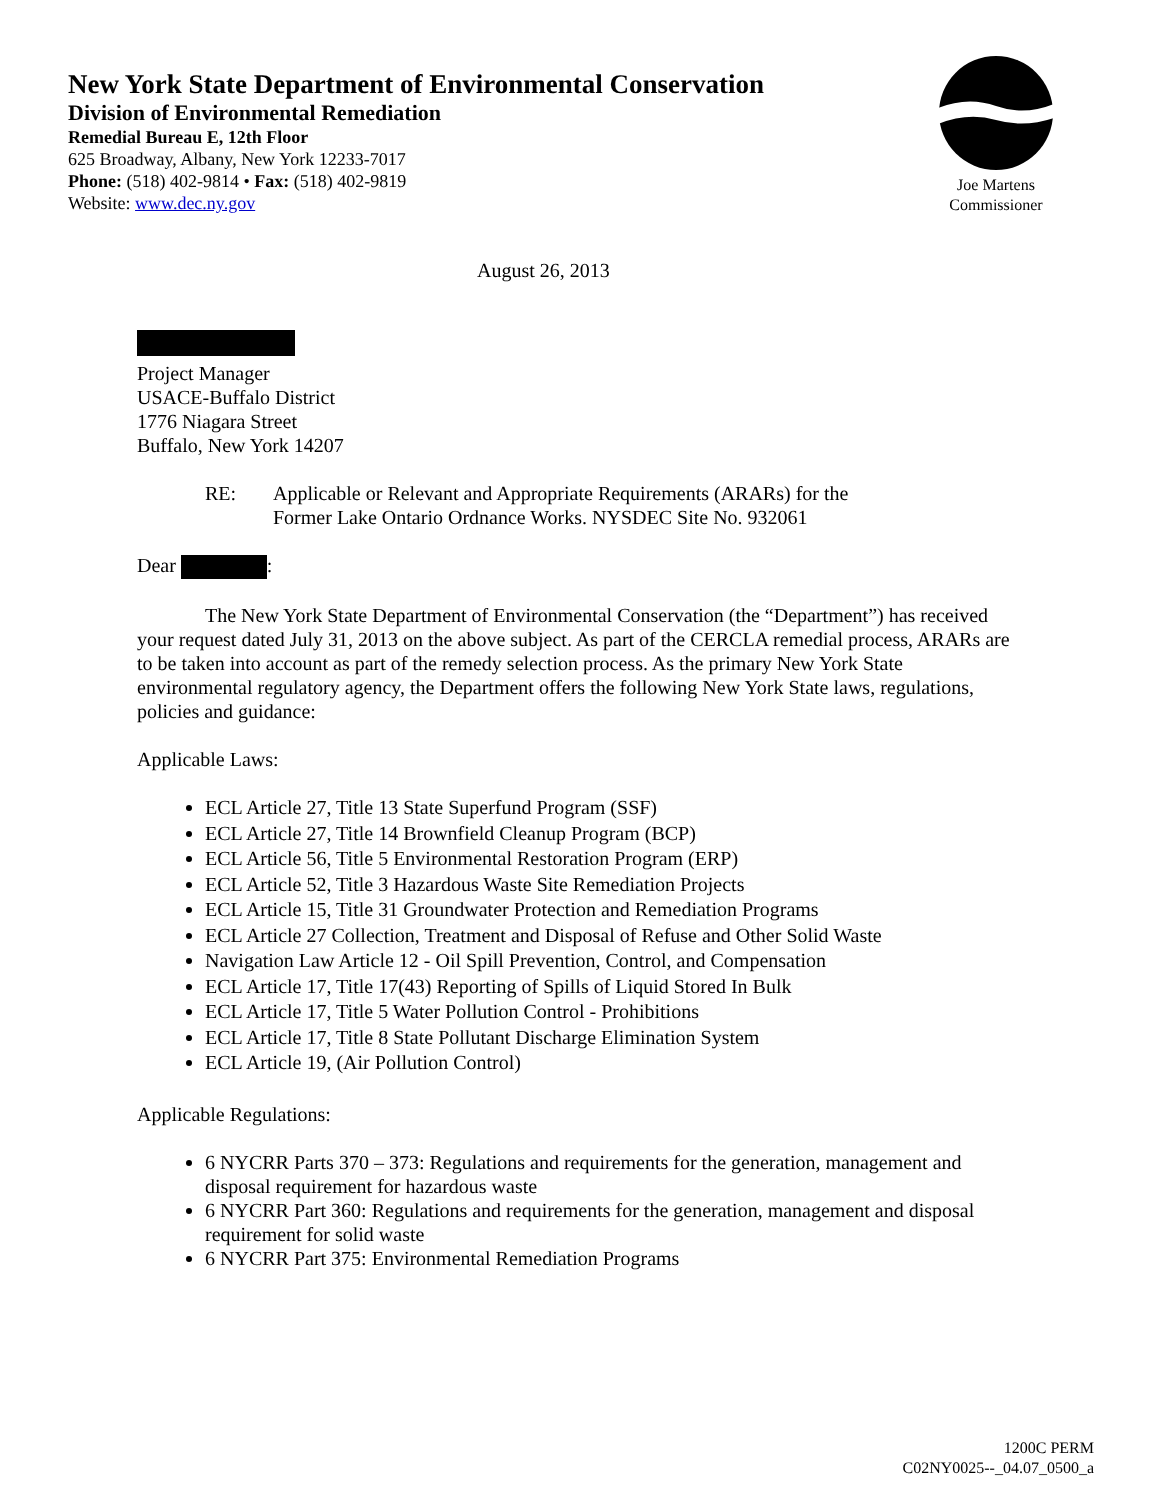New York State Department of Environmental Conservation
Division of Environmental Remediation
Remedial Bureau E, 12th Floor
625 Broadway, Albany, New York 12233-7017
Phone: (518) 402-9814 • Fax: (518) 402-9819
Website: www.dec.ny.gov
Joe Martens
Commissioner
August 26, 2013
Project Manager
USACE-Buffalo District
1776 Niagara Street
Buffalo, New York 14207
RE: Applicable or Relevant and Appropriate Requirements (ARARs) for the
Former Lake Ontario Ordnance Works. NYSDEC Site No. 932061
Dear :
The New York State Department of Environmental Conservation (the “Department”) has received your request dated July 31, 2013 on the above subject. As part of the CERCLA remedial process, ARARs are to be taken into account as part of the remedy selection process. As the primary New York State environmental regulatory agency, the Department offers the following New York State laws, regulations, policies and guidance:
Applicable Laws:
ECL Article 27, Title 13 State Superfund Program (SSF)
ECL Article 27, Title 14 Brownfield Cleanup Program (BCP)
ECL Article 56, Title 5 Environmental Restoration Program (ERP)
ECL Article 52, Title 3 Hazardous Waste Site Remediation Projects
ECL Article 15, Title 31 Groundwater Protection and Remediation Programs
ECL Article 27 Collection, Treatment and Disposal of Refuse and Other Solid Waste
Navigation Law Article 12 - Oil Spill Prevention, Control, and Compensation
ECL Article 17, Title 17(43) Reporting of Spills of Liquid Stored In Bulk
ECL Article 17, Title 5 Water Pollution Control - Prohibitions
ECL Article 17, Title 8 State Pollutant Discharge Elimination System
ECL Article 19, (Air Pollution Control)
Applicable Regulations:
6 NYCRR Parts 370 – 373: Regulations and requirements for the generation, management and disposal requirement for hazardous waste
6 NYCRR Part 360: Regulations and requirements for the generation, management and disposal requirement for solid waste
6 NYCRR Part 375: Environmental Remediation Programs
1200C PERM
C02NY0025--_04.07_0500_a